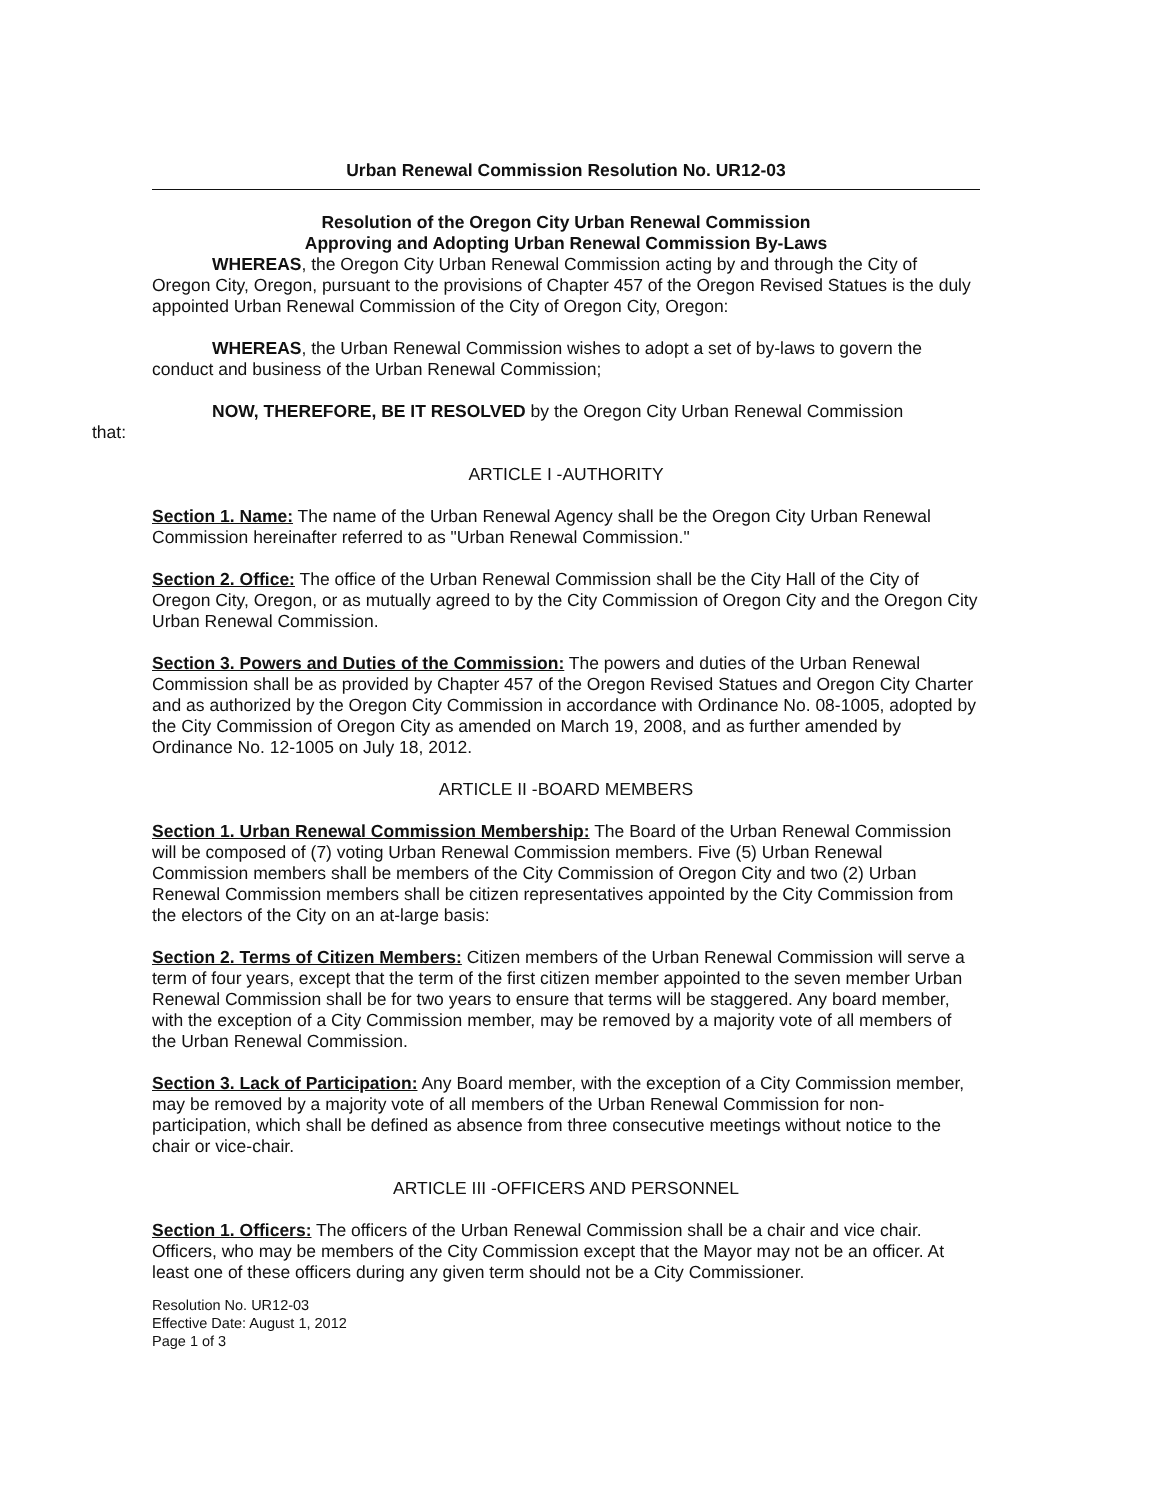Urban Renewal Commission Resolution No. UR12-03
Resolution of the Oregon City Urban Renewal Commission
Approving and Adopting Urban Renewal Commission By-Laws
WHEREAS, the Oregon City Urban Renewal Commission acting by and through the City of Oregon City, Oregon, pursuant to the provisions of Chapter 457 of the Oregon Revised Statues is the duly appointed Urban Renewal Commission of the City of Oregon City, Oregon:
WHEREAS, the Urban Renewal Commission wishes to adopt a set of by-laws to govern the conduct and business of the Urban Renewal Commission;
NOW, THEREFORE, BE IT RESOLVED by the Oregon City Urban Renewal Commission
that:
ARTICLE I -AUTHORITY
Section 1. Name: The name of the Urban Renewal Agency shall be the Oregon City Urban Renewal Commission hereinafter referred to as "Urban Renewal Commission."
Section 2. Office: The office of the Urban Renewal Commission shall be the City Hall of the City of Oregon City, Oregon, or as mutually agreed to by the City Commission of Oregon City and the Oregon City Urban Renewal Commission.
Section 3. Powers and Duties of the Commission: The powers and duties of the Urban Renewal Commission shall be as provided by Chapter 457 of the Oregon Revised Statues and Oregon City Charter and as authorized by the Oregon City Commission in accordance with Ordinance No. 08-1005, adopted by the City Commission of Oregon City as amended on March 19, 2008, and as further amended by Ordinance No. 12-1005 on July 18, 2012.
ARTICLE II -BOARD MEMBERS
Section 1. Urban Renewal Commission Membership: The Board of the Urban Renewal Commission will be composed of (7) voting Urban Renewal Commission members. Five (5) Urban Renewal Commission members shall be members of the City Commission of Oregon City and two (2) Urban Renewal Commission members shall be citizen representatives appointed by the City Commission from the electors of the City on an at-large basis:
Section 2. Terms of Citizen Members: Citizen members of the Urban Renewal Commission will serve a term of four years, except that the term of the first citizen member appointed to the seven member Urban Renewal Commission shall be for two years to ensure that terms will be staggered. Any board member, with the exception of a City Commission member, may be removed by a majority vote of all members of the Urban Renewal Commission.
Section 3. Lack of Participation: Any Board member, with the exception of a City Commission member, may be removed by a majority vote of all members of the Urban Renewal Commission for non-participation, which shall be defined as absence from three consecutive meetings without notice to the chair or vice-chair.
ARTICLE III -OFFICERS AND PERSONNEL
Section 1. Officers: The officers of the Urban Renewal Commission shall be a chair and vice chair. Officers, who may be members of the City Commission except that the Mayor may not be an officer. At least one of these officers during any given term should not be a City Commissioner.
Resolution No. UR12-03
Effective Date: August 1, 2012
Page 1 of 3